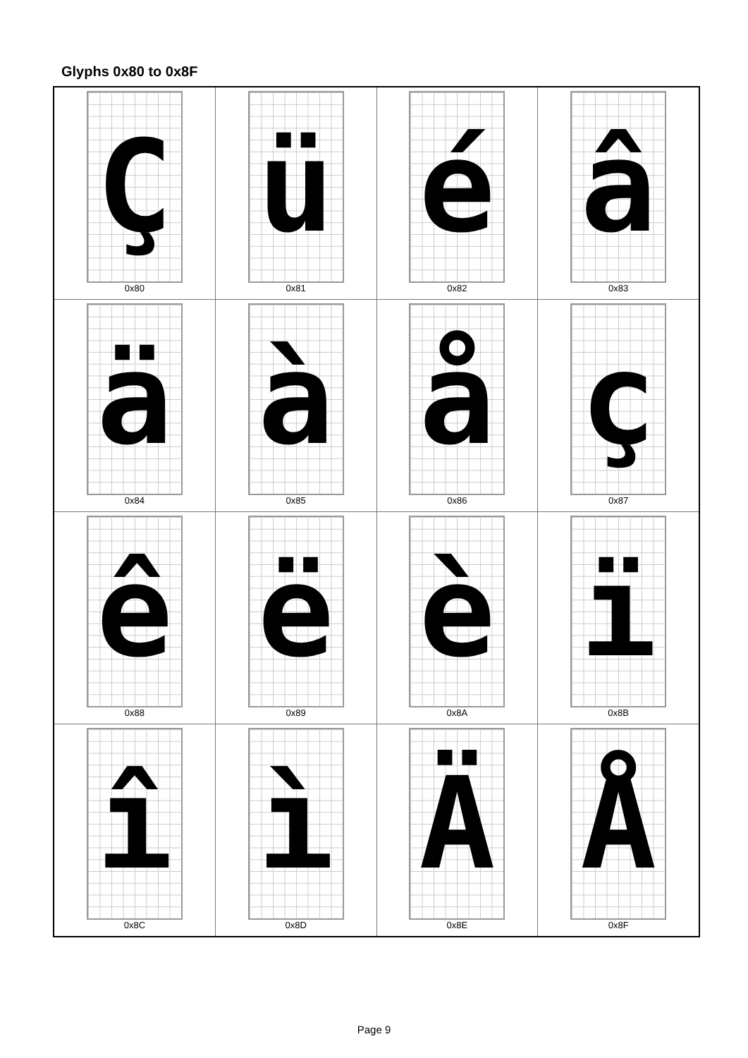Glyphs 0x80 to 0x8F
| Ç 0x80 | ü 0x81 | é 0x82 | â 0x83 |
| ä 0x84 | à 0x85 | å 0x86 | ç 0x87 |
| ê 0x88 | ë 0x89 | è 0x8A | ï 0x8B |
| î 0x8C | ì 0x8D | Ä 0x8E | Å 0x8F |
Page 9